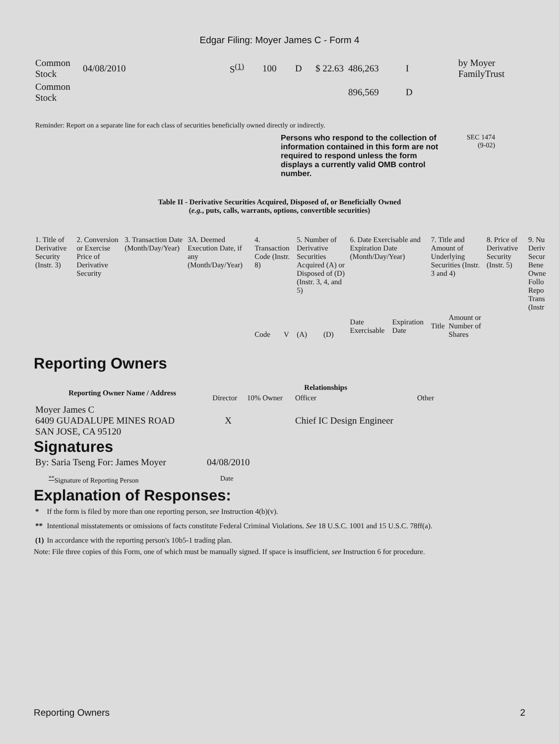Edgar Filing: Moyer James C - Form 4
| Common Stock | 04/08/2010 | S<sup>(1)</sup> | 100 | D | $ 22.63 | 486,263 | I | by Moyer FamilyTrust |
| Common Stock | | | | | | 896,569 | D | |
Reminder: Report on a separate line for each class of securities beneficially owned directly or indirectly.
Persons who respond to the collection of information contained in this form are not required to respond unless the form displays a currently valid OMB control number.
SEC 1474
(9-02)
Table II - Derivative Securities Acquired, Disposed of, or Beneficially Owned
(e.g., puts, calls, warrants, options, convertible securities)
| 1. Title of Derivative Security (Instr. 3) | 2. Conversion or Exercise Price of Derivative Security | 3. Transaction Date (Month/Day/Year) | 3A. Deemed Execution Date, if any (Month/Day/Year) | 4. Transaction Code (Instr. 8) | | 5. Number of Derivative Securities Acquired (A) or Disposed of (D) (Instr. 3, 4, and 5) | | 6. Date Exercisable and Expiration Date (Month/Day/Year) | | 7. Title and Amount of Underlying Securities (Instr. 3 and 4) | | 8. Price of Derivative Security (Instr. 5) | 9. Nu Deriv Secur Bene Owne Follo Repo Trans (Instr |
| | | | | Code | V | (A) | (D) | Date Exercisable | Expiration Date | Title | Amount or Number of Shares | | |
Reporting Owners
| Reporting Owner Name / Address | Relationships | | | |
| --- | --- | --- | --- | --- |
| | Director | 10% Owner | Officer | Other |
| Moyer James C 6409 GUADALUPE MINES ROAD SAN JOSE, CA 95120 | X | | Chief IC Design Engineer | |
Signatures
| By: Saria Tseng For: James Moyer | 04/08/2010 |
| <sup>**</sup> Signature of Reporting Person | Date |
Explanation of Responses:
| * | If the form is filed by more than one reporting person, see Instruction 4(b)(v). |
| ** | Intentional misstatements or omissions of facts constitute Federal Criminal Violations. See 18 U.S.C. 1001 and 15 U.S.C. 78ff(a). |
| (1) | In accordance with the reporting person's 10b5-1 trading plan. |
Note: File three copies of this Form, one of which must be manually signed. If space is insufficient, see Instruction 6 for procedure.
Reporting Owners 2